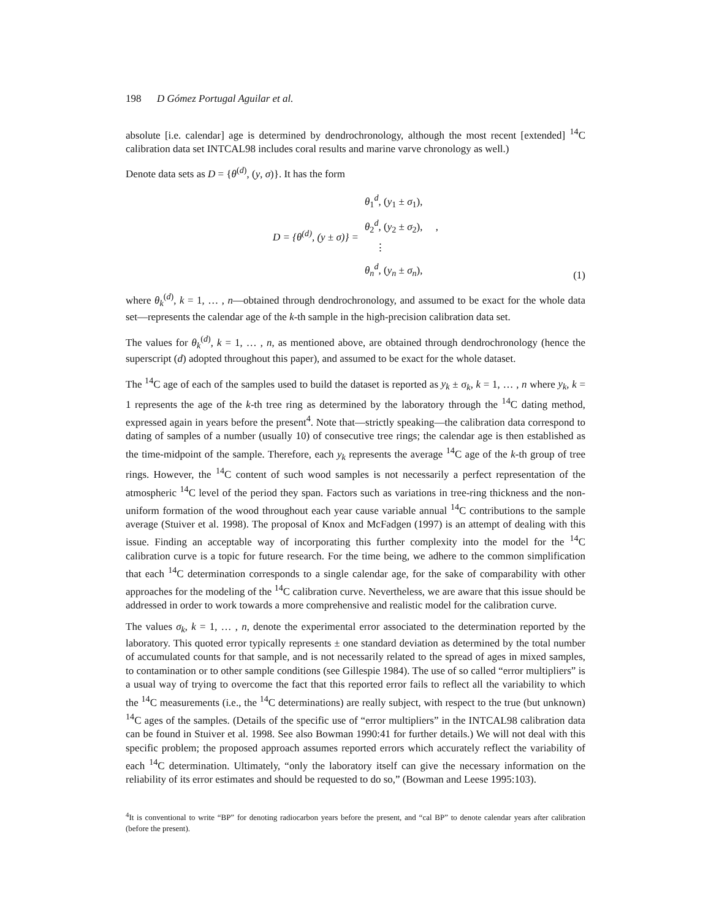198 D Gómez Portugal Aguilar et al.
absolute [i.e. calendar] age is determined by dendrochronology, although the most recent [extended] <sup>14</sup>C calibration data set INTCAL98 includes coral results and marine varve chronology as well.)
Denote data sets as D = {θ<sup>(d)</sup>, (y, σ)}. It has the form
D = {θ<sup>(d)</sup>, (y ± σ)} =
θ<sub>1</sub><sup>d</sup>, (y<sub>1</sub> ± σ<sub>1</sub>),
θ<sub>2</sub><sup>d</sup>, (y<sub>2</sub> ± σ<sub>2</sub>), ,
⋮
θ<sub>n</sub><sup>d</sup>, (y<sub>n</sub> ± σ<sub>n</sub>),
(1)
where θ<sub>k</sub><sup>(d)</sup>, k = 1, … , n—obtained through dendrochronology, and assumed to be exact for the whole data set—represents the calendar age of the k-th sample in the high-precision calibration data set.
The values for θ<sub>k</sub><sup>(d)</sup>, k = 1, … , n, as mentioned above, are obtained through dendrochronology (hence the superscript (d) adopted throughout this paper), and assumed to be exact for the whole dataset.
The <sup>14</sup>C age of each of the samples used to build the dataset is reported as y<sub>k</sub> ± σ<sub>k</sub>, k = 1, … , n where y<sub>k</sub>, k = 1 represents the age of the k-th tree ring as determined by the laboratory through the <sup>14</sup>C dating method, expressed again in years before the present<sup>4</sup>. Note that—strictly speaking—the calibration data correspond to dating of samples of a number (usually 10) of consecutive tree rings; the calendar age is then established as the time-midpoint of the sample. Therefore, each y<sub>k</sub> represents the average <sup>14</sup>C age of the k-th group of tree rings. However, the <sup>14</sup>C content of such wood samples is not necessarily a perfect representation of the atmospheric <sup>14</sup>C level of the period they span. Factors such as variations in tree-ring thickness and the non-uniform formation of the wood throughout each year cause variable annual <sup>14</sup>C contributions to the sample average (Stuiver et al. 1998). The proposal of Knox and McFadgen (1997) is an attempt of dealing with this issue. Finding an acceptable way of incorporating this further complexity into the model for the <sup>14</sup>C calibration curve is a topic for future research. For the time being, we adhere to the common simplification that each <sup>14</sup>C determination corresponds to a single calendar age, for the sake of comparability with other approaches for the modeling of the <sup>14</sup>C calibration curve. Nevertheless, we are aware that this issue should be addressed in order to work towards a more comprehensive and realistic model for the calibration curve.
The values σ<sub>k</sub>, k = 1, … , n, denote the experimental error associated to the determination reported by the laboratory. This quoted error typically represents ± one standard deviation as determined by the total number of accumulated counts for that sample, and is not necessarily related to the spread of ages in mixed samples, to contamination or to other sample conditions (see Gillespie 1984). The use of so called “error multipliers” is a usual way of trying to overcome the fact that this reported error fails to reflect all the variability to which the <sup>14</sup>C measurements (i.e., the <sup>14</sup>C determinations) are really subject, with respect to the true (but unknown) <sup>14</sup>C ages of the samples. (Details of the specific use of “error multipliers” in the INTCAL98 calibration data can be found in Stuiver et al. 1998. See also Bowman 1990:41 for further details.) We will not deal with this specific problem; the proposed approach assumes reported errors which accurately reflect the variability of each <sup>14</sup>C determination. Ultimately, “only the laboratory itself can give the necessary information on the reliability of its error estimates and should be requested to do so,” (Bowman and Leese 1995:103).
<sup>4</sup> It is conventional to write “BP” for denoting radiocarbon years before the present, and “cal BP” to denote calendar years after calibration (before the present).